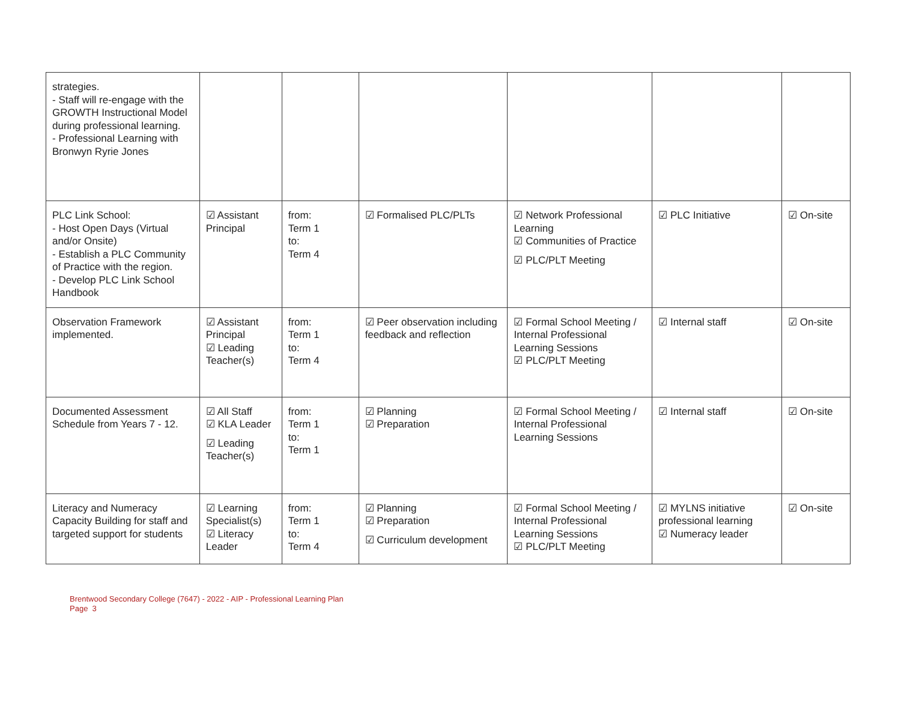| strategies. - Staff will re-engage with the GROWTH Instructional Model during professional learning. - Professional Learning with Bronwyn Ryrie Jones | | | | | | |
| PLC Link School: - Host Open Days (Virtual and/or Onsite) - Establish a PLC Community of Practice with the region. - Develop PLC Link School Handbook | ☑ Assistant Principal | from: Term 1 to: Term 4 | ☑ Formalised PLC/PLTs | ☑ Network Professional Learning ☑ Communities of Practice ☑ PLC/PLT Meeting | ☑ PLC Initiative | ☑ On-site |
| Observation Framework implemented. | ☑ Assistant Principal ☑ Leading Teacher(s) | from: Term 1 to: Term 4 | ☑ Peer observation including feedback and reflection | ☑ Formal School Meeting / Internal Professional Learning Sessions ☑ PLC/PLT Meeting | ☑ Internal staff | ☑ On-site |
| Documented Assessment Schedule from Years 7 - 12. | ☑ All Staff ☑ KLA Leader ☑ Leading Teacher(s) | from: Term 1 to: Term 1 | ☑ Planning ☑ Preparation | ☑ Formal School Meeting / Internal Professional Learning Sessions | ☑ Internal staff | ☑ On-site |
| Literacy and Numeracy Capacity Building for staff and targeted support for students | ☑ Learning Specialist(s) ☑ Literacy Leader | from: Term 1 to: Term 4 | ☑ Planning ☑ Preparation ☑ Curriculum development | ☑ Formal School Meeting / Internal Professional Learning Sessions ☑ PLC/PLT Meeting | ☑ MYLNS initiative professional learning ☑ Numeracy leader | ☑ On-site |
Brentwood Secondary College (7647) - 2022 - AIP - Professional Learning Plan
Page 3